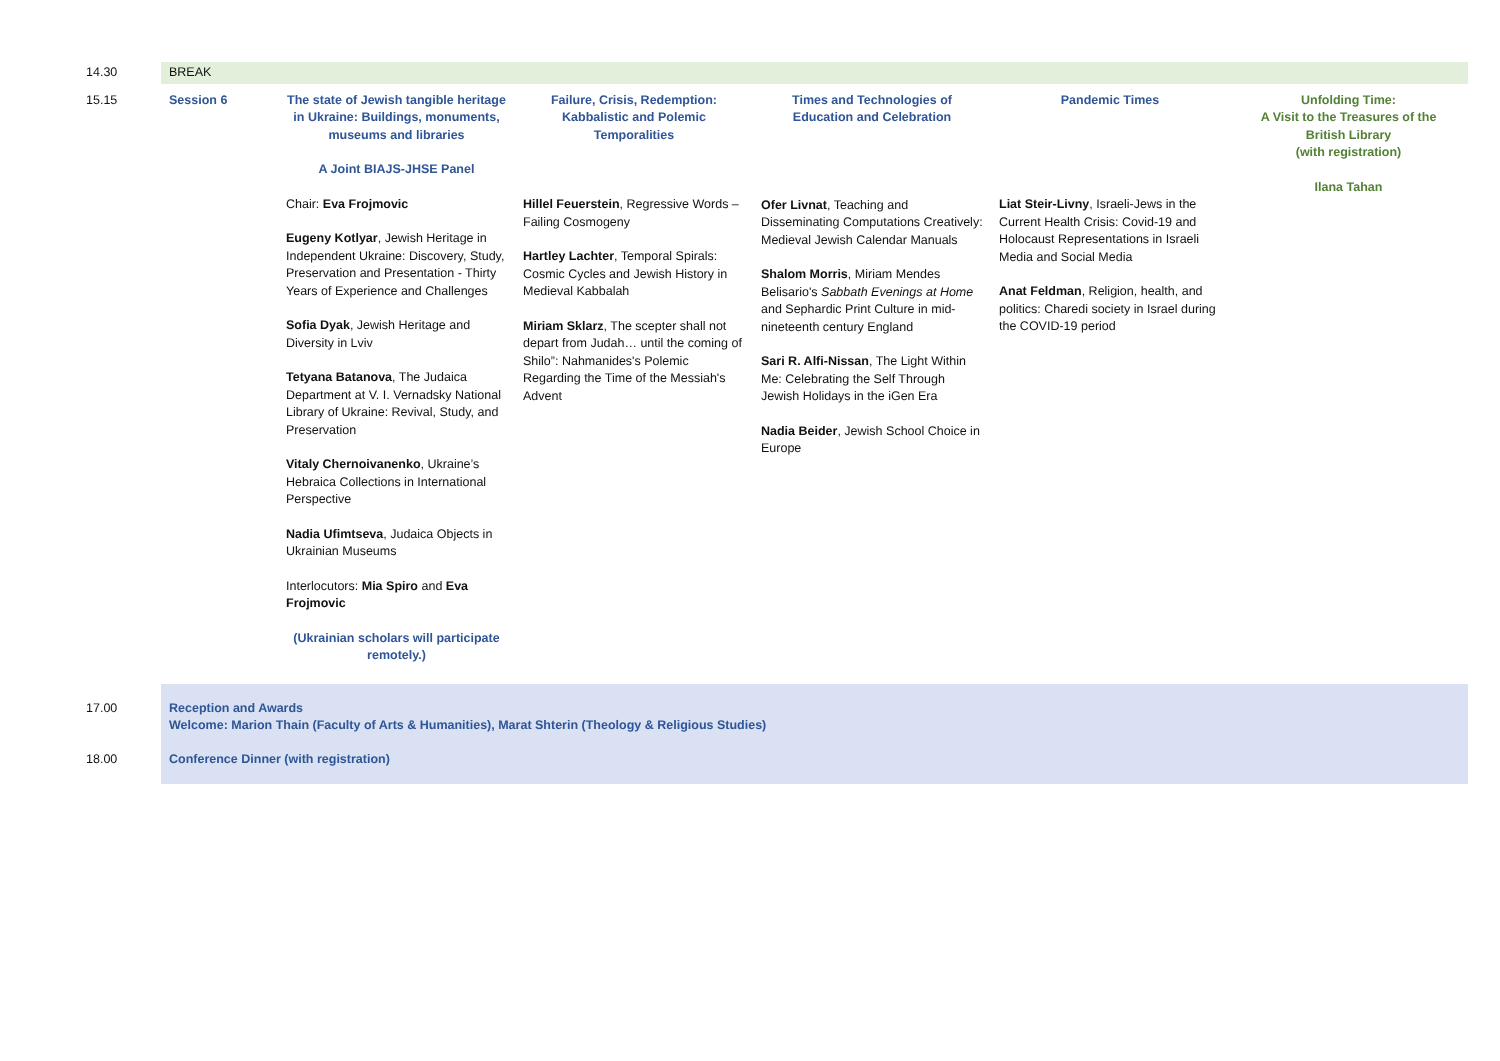| 14.30 | BREAK | | | | | |
| 15.15 | Session 6 | The state of Jewish tangible heritage in Ukraine: Buildings, monuments, museums and libraries A Joint BIAJS-JHSE Panel Chair: Eva Frojmovic Eugeny Kotlyar , Jewish Heritage in Independent Ukraine: Discovery, Study, Preservation and Presentation - Thirty Years of Experience and Challenges Sofia Dyak , Jewish Heritage and Diversity in Lviv Tetyana Batanova , The Judaica Department at V. I. Vernadsky National Library of Ukraine: Revival, Study, and Preservation Vitaly Chernoivanenko , Ukraine’s Hebraica Collections in International Perspective Nadia Ufimtseva , Judaica Objects in Ukrainian Museums Interlocutors: Mia Spiro and Eva Frojmovic (Ukrainian scholars will participate remotely.) | Failure, Crisis, Redemption: Kabbalistic and Polemic Temporalities Hillel Feuerstein , Regressive Words – Failing Cosmogeny Hartley Lachter , Temporal Spirals: Cosmic Cycles and Jewish History in Medieval Kabbalah Miriam Sklarz , The scepter shall not depart from Judah… until the coming of Shilo”: Nahmanides's Polemic Regarding the Time of the Messiah's Advent | Times and Technologies of Education and Celebration Ofer Livnat , Teaching and Disseminating Computations Creatively: Medieval Jewish Calendar Manuals Shalom Morris , Miriam Mendes Belisario's Sabbath Evenings at Home and Sephardic Print Culture in mid-nineteenth century England Sari R. Alfi-Nissan , The Light Within Me: Celebrating the Self Through Jewish Holidays in the iGen Era Nadia Beider , Jewish School Choice in Europe | Pandemic Times Liat Steir-Livny , Israeli-Jews in the Current Health Crisis: Covid-19 and Holocaust Representations in Israeli Media and Social Media Anat Feldman , Religion, health, and politics: Charedi society in Israel during the COVID-19 period | Unfolding Time: A Visit to the Treasures of the British Library (with registration) Ilana Tahan |
| 17.00 | Reception and Awards Welcome: Marion Thain (Faculty of Arts & Humanities), Marat Shterin (Theology & Religious Studies) | | | | | |
| 18.00 | Conference Dinner (with registration) | | | | | |